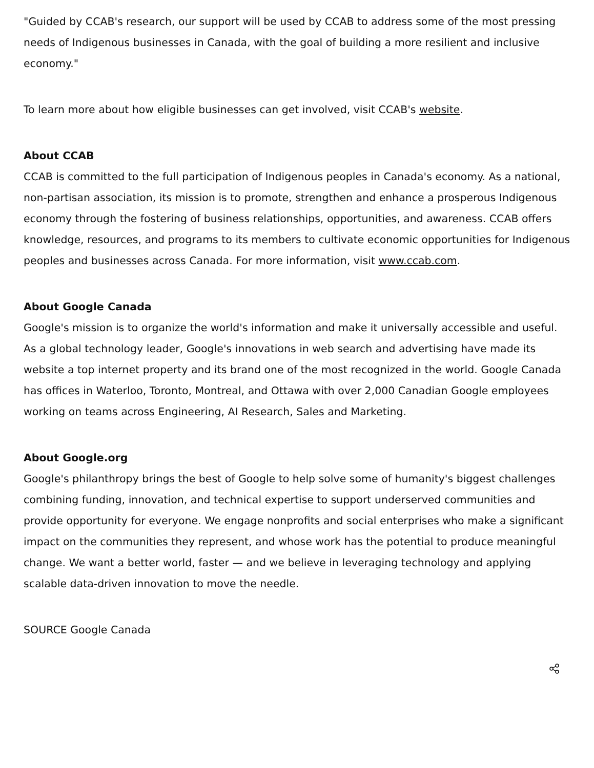"Guided by CCAB's research, our support will be used by CCAB to address some of the most pressing needs of Indigenous businesses in Canada, with the goal of building a more resilient and inclusive economy."
To learn more about how eligible businesses can get involved, visit CCAB's website.
About CCAB
CCAB is committed to the full participation of Indigenous peoples in Canada's economy. As a national, non-partisan association, its mission is to promote, strengthen and enhance a prosperous Indigenous economy through the fostering of business relationships, opportunities, and awareness. CCAB offers knowledge, resources, and programs to its members to cultivate economic opportunities for Indigenous peoples and businesses across Canada. For more information, visit www.ccab.com.
About Google Canada
Google's mission is to organize the world's information and make it universally accessible and useful. As a global technology leader, Google's innovations in web search and advertising have made its website a top internet property and its brand one of the most recognized in the world. Google Canada has offices in Waterloo, Toronto, Montreal, and Ottawa with over 2,000 Canadian Google employees working on teams across Engineering, AI Research, Sales and Marketing.
About Google.org
Google's philanthropy brings the best of Google to help solve some of humanity's biggest challenges combining funding, innovation, and technical expertise to support underserved communities and provide opportunity for everyone. We engage nonprofits and social enterprises who make a significant impact on the communities they represent, and whose work has the potential to produce meaningful change. We want a better world, faster — and we believe in leveraging technology and applying scalable data-driven innovation to move the needle.
SOURCE Google Canada